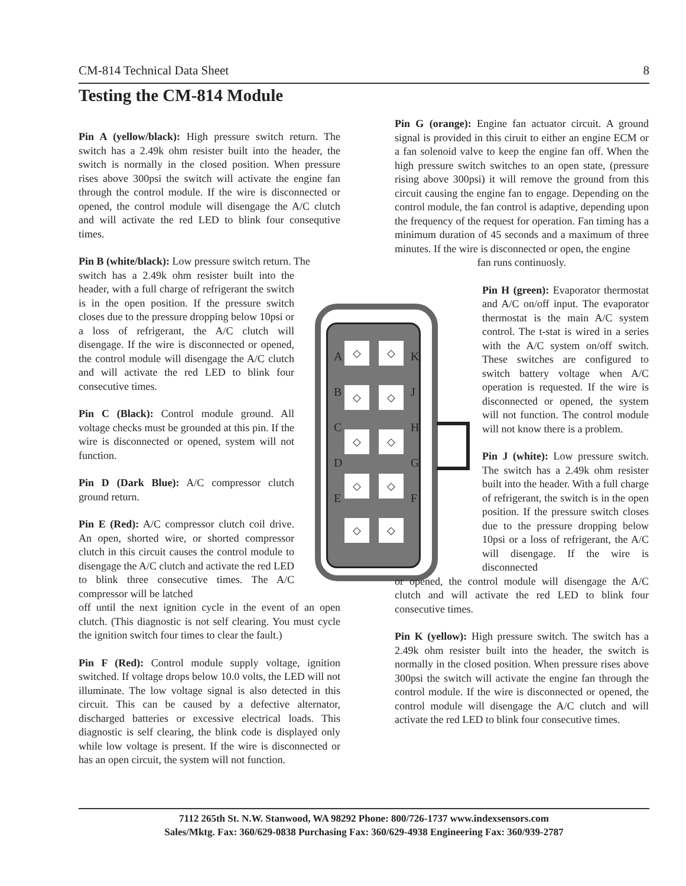CM-814 Technical Data Sheet 8
Testing the CM-814 Module
Pin A (yellow/black): High pressure switch return. The switch has a 2.49k ohm resister built into the header, the switch is normally in the closed position. When pressure rises above 300psi the switch will activate the engine fan through the control module. If the wire is disconnected or opened, the control module will disengage the A/C clutch and will activate the red LED to blink four consequtive times.
Pin B (white/black): Low pressure switch return. The
switch has a 2.49k ohm resister built into the header, with a full charge of refrigerant the switch is in the open position. If the pressure switch closes due to the pressure dropping below 10psi or a loss of refrigerant, the A/C clutch will disengage. If the wire is disconnected or opened, the control module will disengage the A/C clutch and will activate the red LED to blink four consecutive times.
Pin C (Black): Control module ground. All voltage checks must be grounded at this pin. If the wire is disconnected or opened, system will not function.
Pin D (Dark Blue): A/C compressor clutch ground return.
Pin E (Red): A/C compressor clutch coil drive. An open, shorted wire, or shorted compressor clutch in this circuit causes the control module to disengage the A/C clutch and activate the red LED to blink three consecutive times. The A/C compressor will be latched
off until the next ignition cycle in the event of an open clutch. (This diagnostic is not self clearing. You must cycle the ignition switch four times to clear the fault.)
Pin F (Red): Control module supply voltage, ignition switched. If voltage drops below 10.0 volts, the LED will not illuminate. The low voltage signal is also detected in this circuit. This can be caused by a defective alternator, discharged batteries or excessive electrical loads. This diagnostic is self clearing, the blink code is displayed only while low voltage is present. If the wire is disconnected or has an open circuit, the system will not function.
◇ ◇
◇ ◇
◇ ◇
◇ ◇
◇ ◇
A
B
C
D
E
K
J
H
G
F
Pin G (orange): Engine fan actuator circuit. A ground signal is provided in this ciruit to either an engine ECM or a fan solenoid valve to keep the engine fan off. When the high pressure switch switches to an open state, (pressure rising above 300psi) it will remove the ground from this circuit causing the engine fan to engage. Depending on the control module, the fan control is adaptive, depending upon the frequency of the request for operation. Fan timing has a minimum duration of 45 seconds and a maximum of three minutes. If the wire is disconnected or open, the engine
fan runs continuosly.
Pin H (green): Evaporator thermostat and A/C on/off input. The evaporator thermostat is the main A/C system control. The t-stat is wired in a series with the A/C system on/off switch. These switches are configured to switch battery voltage when A/C operation is requested. If the wire is disconnected or opened, the system will not function. The control module will not know there is a problem.
Pin J (white): Low pressure switch. The switch has a 2.49k ohm resister built into the header. With a full charge of refrigerant, the switch is in the open position. If the pressure switch closes due to the pressure dropping below 10psi or a loss of refrigerant, the A/C will disengage. If the wire is disconnected
or opened, the control module will disengage the A/C clutch and will activate the red LED to blink four consecutive times.
Pin K (yellow): High pressure switch. The switch has a 2.49k ohm resister built into the header, the switch is normally in the closed position. When pressure rises above 300psi the switch will activate the engine fan through the control module. If the wire is disconnected or opened, the control module will disengage the A/C clutch and will activate the red LED to blink four consecutive times.
7112 265th St. N.W. Stanwood, WA 98292 Phone: 800/726-1737 www.indexsensors.com
Sales/Mktg. Fax: 360/629-0838 Purchasing Fax: 360/629-4938 Engineering Fax: 360/939-2787